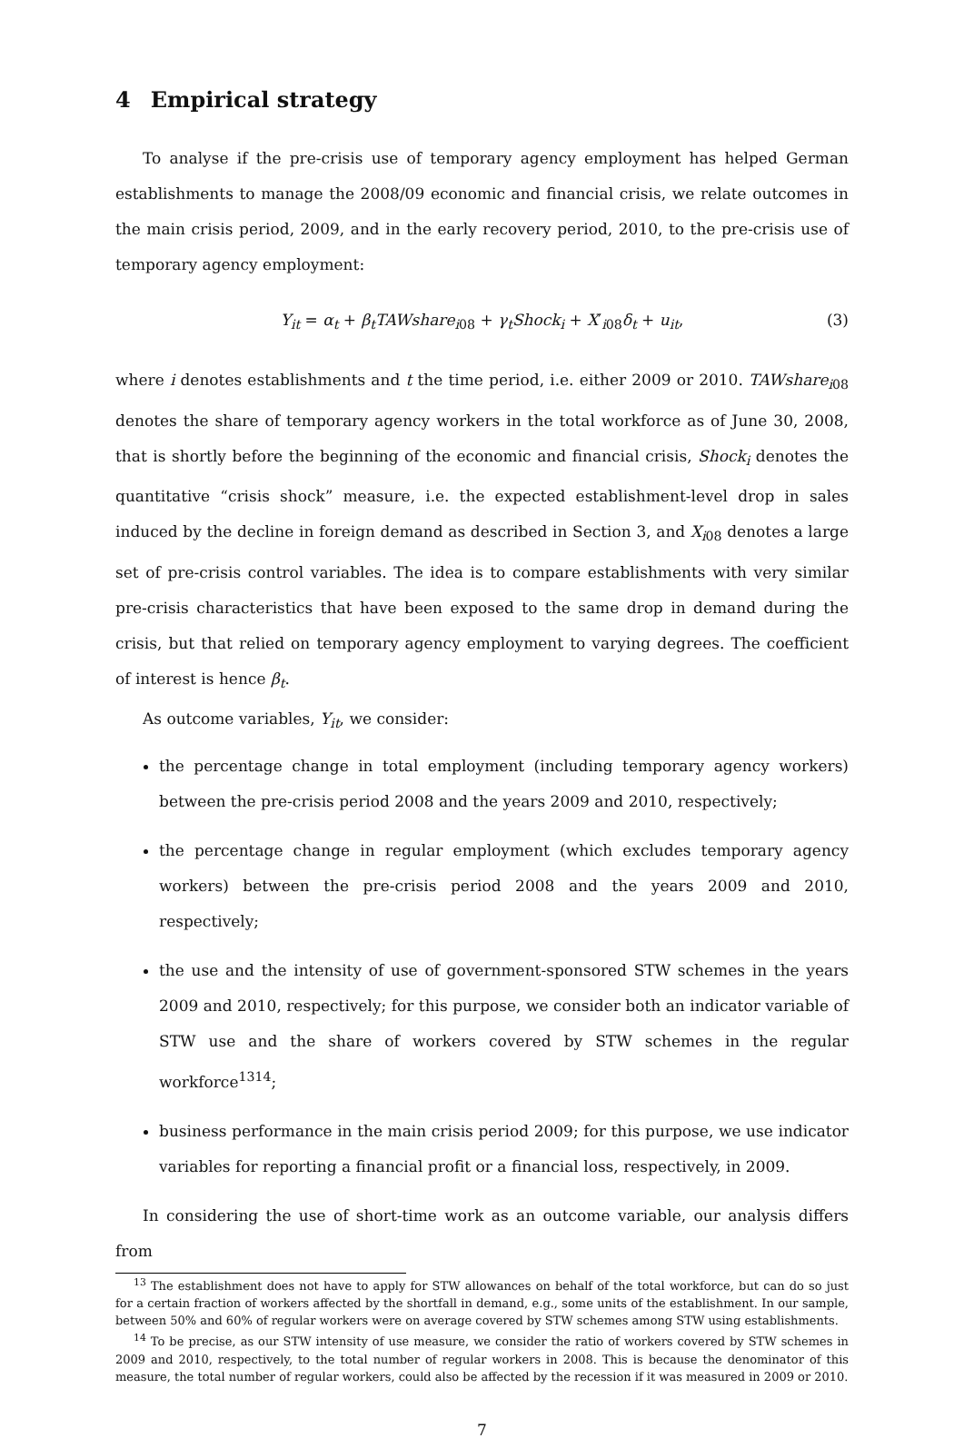4 Empirical strategy
To analyse if the pre-crisis use of temporary agency employment has helped German establishments to manage the 2008/09 economic and financial crisis, we relate outcomes in the main crisis period, 2009, and in the early recovery period, 2010, to the pre-crisis use of temporary agency employment:
Y<sub>it</sub> = α<sub>t</sub> + β<sub>t</sub>TAWshare<sub>i</sub><sub>08</sub> + γ<sub>t</sub>Shock<sub>i</sub> + X′<sub>i08</sub>δ<sub>t</sub> + u<sub>it</sub>, (3)
where i denotes establishments and t the time period, i.e. either 2009 or 2010. TAWshare<sub>i</sub><sub>08</sub> denotes the share of temporary agency workers in the total workforce as of June 30, 2008, that is shortly before the beginning of the economic and financial crisis, Shock<sub>i</sub> denotes the quantitative “crisis shock” measure, i.e. the expected establishment-level drop in sales induced by the decline in foreign demand as described in Section 3, and X<sub>i</sub><sub>08</sub> denotes a large set of pre-crisis control variables. The idea is to compare establishments with very similar pre-crisis characteristics that have been exposed to the same drop in demand during the crisis, but that relied on temporary agency employment to varying degrees. The coefficient of interest is hence β<sub>t</sub>.
As outcome variables, Y<sub>it</sub>, we consider:
the percentage change in total employment (including temporary agency workers) between the pre-crisis period 2008 and the years 2009 and 2010, respectively;
the percentage change in regular employment (which excludes temporary agency workers) between the pre-crisis period 2008 and the years 2009 and 2010, respectively;
the use and the intensity of use of government-sponsored STW schemes in the years 2009 and 2010, respectively; for this purpose, we consider both an indicator variable of STW use and the share of workers covered by STW schemes in the regular workforce<sup>13</sup><sup>14</sup>;
business performance in the main crisis period 2009; for this purpose, we use indicator variables for reporting a financial profit or a financial loss, respectively, in 2009.
In considering the use of short-time work as an outcome variable, our analysis differs from
<sup>13</sup> The establishment does not have to apply for STW allowances on behalf of the total workforce, but can do so just for a certain fraction of workers affected by the shortfall in demand, e.g., some units of the establishment. In our sample, between 50% and 60% of regular workers were on average covered by STW schemes among STW using establishments.
<sup>14</sup> To be precise, as our STW intensity of use measure, we consider the ratio of workers covered by STW schemes in 2009 and 2010, respectively, to the total number of regular workers in 2008. This is because the denominator of this measure, the total number of regular workers, could also be affected by the recession if it was measured in 2009 or 2010.
7